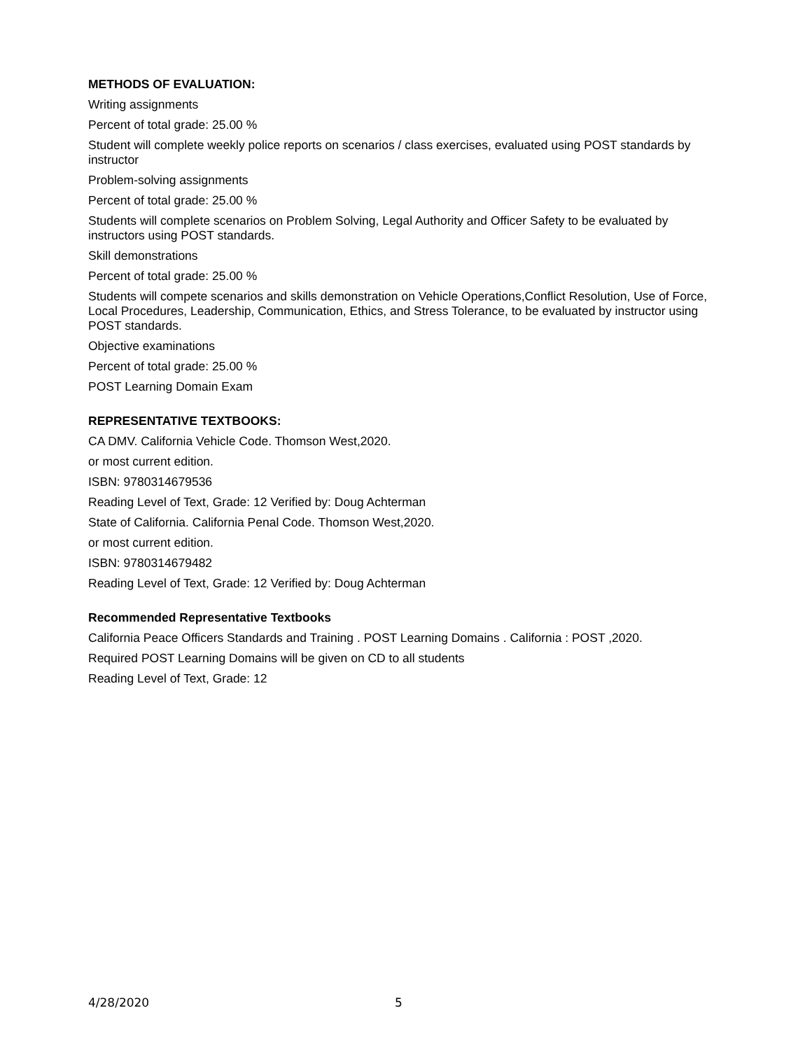METHODS OF EVALUATION:
Writing assignments
Percent of total grade: 25.00 %
Student will complete weekly police reports on scenarios / class exercises, evaluated using POST standards by instructor
Problem-solving assignments
Percent of total grade: 25.00 %
Students will complete scenarios on Problem Solving, Legal Authority and Officer Safety to be evaluated by instructors using POST standards.
Skill demonstrations
Percent of total grade: 25.00 %
Students will compete scenarios and skills demonstration on Vehicle Operations,Conflict Resolution, Use of Force, Local Procedures, Leadership, Communication, Ethics, and Stress Tolerance, to be evaluated by instructor using POST standards.
Objective examinations
Percent of total grade: 25.00 %
POST Learning Domain Exam
REPRESENTATIVE TEXTBOOKS:
CA DMV. California Vehicle Code. Thomson West,2020.
or most current edition.
ISBN: 9780314679536
Reading Level of Text, Grade: 12 Verified by: Doug Achterman
State of California. California Penal Code. Thomson West,2020.
or most current edition.
ISBN: 9780314679482
Reading Level of Text, Grade: 12 Verified by: Doug Achterman
Recommended Representative Textbooks
California Peace Officers Standards and Training . POST Learning Domains . California : POST ,2020.
Required POST Learning Domains will be given on CD to all students
Reading Level of Text, Grade: 12
4/28/2020 5